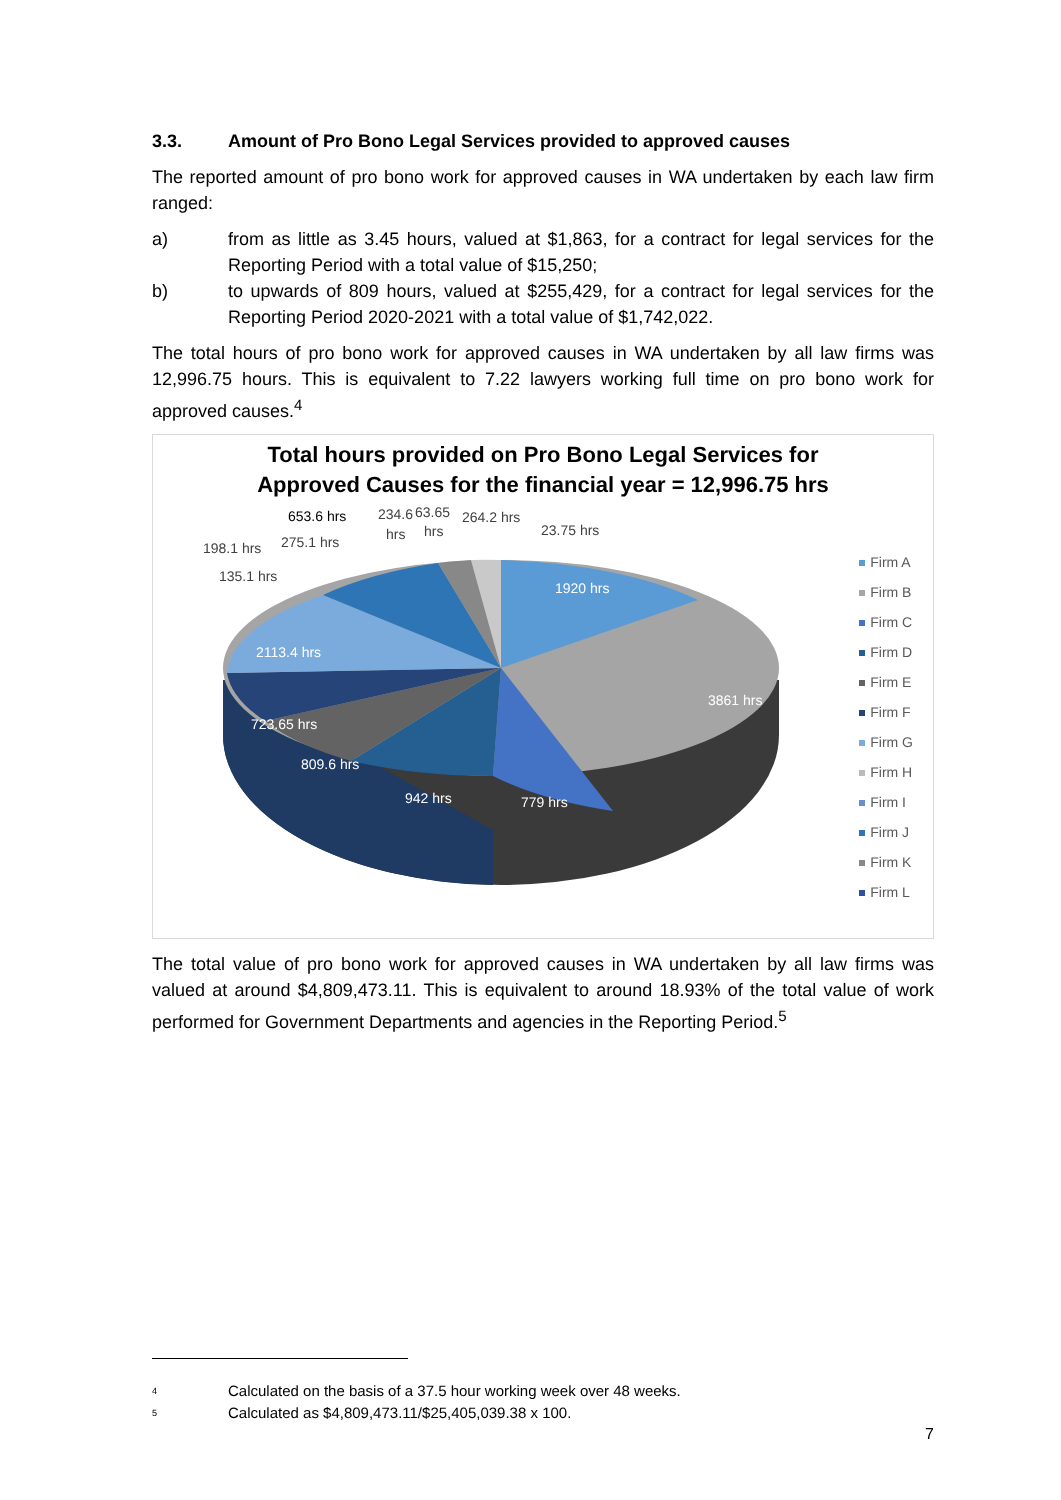3.3. Amount of Pro Bono Legal Services provided to approved causes
The reported amount of pro bono work for approved causes in WA undertaken by each law firm ranged:
a) from as little as 3.45 hours, valued at $1,863, for a contract for legal services for the Reporting Period with a total value of $15,250;
b) to upwards of 809 hours, valued at $255,429, for a contract for legal services for the Reporting Period 2020-2021 with a total value of $1,742,022.
The total hours of pro bono work for approved causes in WA undertaken by all law firms was 12,996.75 hours. This is equivalent to 7.22 lawyers working full time on pro bono work for approved causes.<sup>4</sup>
Total hours provided on Pro Bono Legal Services for
Approved Causes for the financial year = 12,996.75 hrs
1920 hrs
3861 hrs
779 hrs
942 hrs
809.6 hrs
723.65 hrs
2113.4 hrs
653.6 hrs
234.6
63.65
264.2 hrs
23.75 hrs
hrs
hrs
275.1 hrs
198.1 hrs
135.1 hrs
Firm A
Firm B
Firm C
Firm D
Firm E
Firm F
Firm G
Firm H
Firm I
Firm J
Firm K
Firm L
The total value of pro bono work for approved causes in WA undertaken by all law firms was valued at around $4,809,473.11. This is equivalent to around 18.93% of the total value of work performed for Government Departments and agencies in the Reporting Period.<sup>5</sup>
<sup>4</sup> Calculated on the basis of a 37.5 hour working week over 48 weeks.
<sup>5</sup> Calculated as $4,809,473.11/$25,405,039.38 x 100.
7